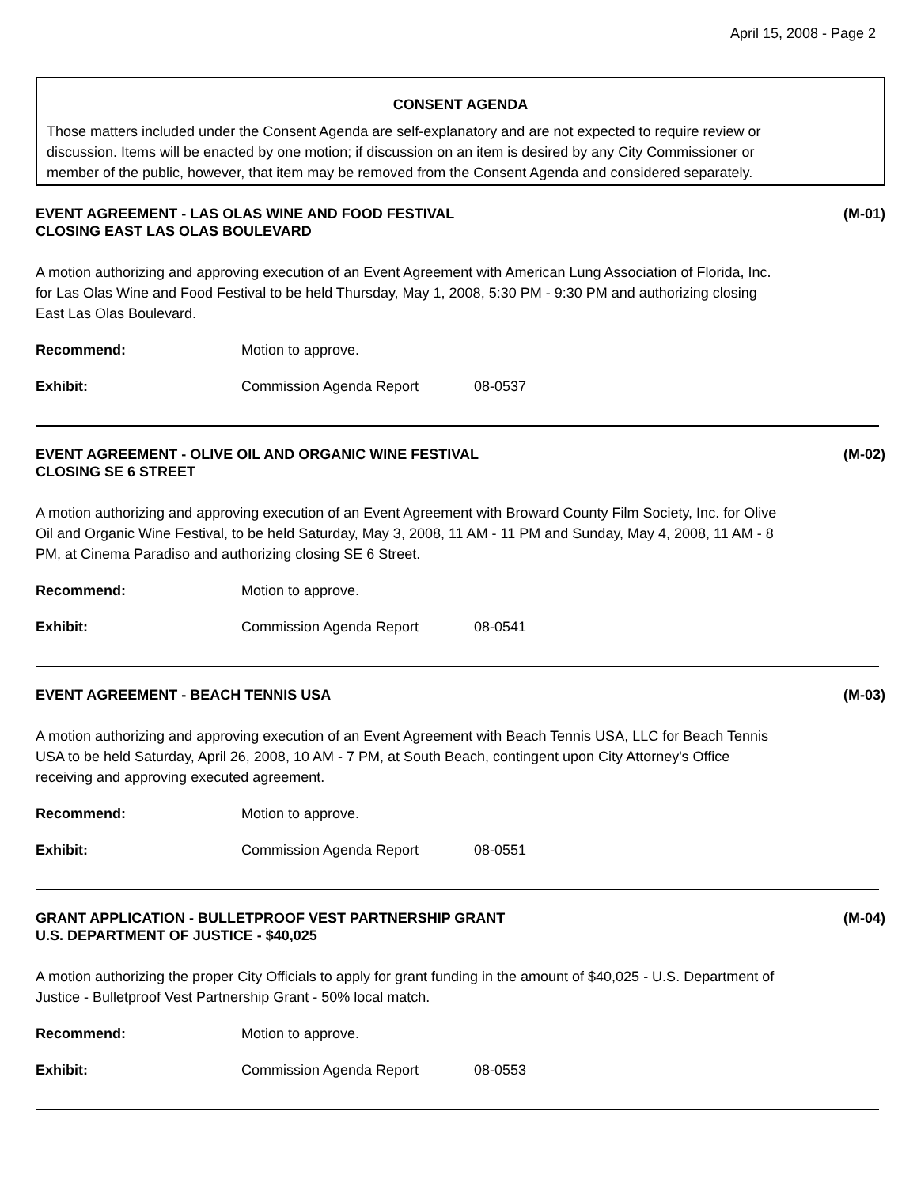April 15, 2008 - Page 2
CONSENT AGENDA
Those matters included under the Consent Agenda are self-explanatory and are not expected to require review or discussion. Items will be enacted by one motion; if discussion on an item is desired by any City Commissioner or member of the public, however, that item may be removed from the Consent Agenda and considered separately.
EVENT AGREEMENT - LAS OLAS WINE AND FOOD FESTIVAL
CLOSING EAST LAS OLAS BOULEVARD
(M-01)
A motion authorizing and approving execution of an Event Agreement with American Lung Association of Florida, Inc. for Las Olas Wine and Food Festival to be held Thursday, May 1, 2008, 5:30 PM - 9:30 PM and authorizing closing East Las Olas Boulevard.
Recommend: Motion to approve.
Exhibit: Commission Agenda Report 08-0537
EVENT AGREEMENT - OLIVE OIL AND ORGANIC WINE FESTIVAL
CLOSING SE 6 STREET
(M-02)
A motion authorizing and approving execution of an Event Agreement with Broward County Film Society, Inc. for Olive Oil and Organic Wine Festival, to be held Saturday, May 3, 2008, 11 AM - 11 PM and Sunday, May 4, 2008, 11 AM - 8 PM, at Cinema Paradiso and authorizing closing SE 6 Street.
Recommend: Motion to approve.
Exhibit: Commission Agenda Report 08-0541
EVENT AGREEMENT - BEACH TENNIS USA
(M-03)
A motion authorizing and approving execution of an Event Agreement with Beach Tennis USA, LLC for Beach Tennis USA to be held Saturday, April 26, 2008, 10 AM - 7 PM, at South Beach, contingent upon City Attorney's Office receiving and approving executed agreement.
Recommend: Motion to approve.
Exhibit: Commission Agenda Report 08-0551
GRANT APPLICATION - BULLETPROOF VEST PARTNERSHIP GRANT
U.S. DEPARTMENT OF JUSTICE - $40,025
(M-04)
A motion authorizing the proper City Officials to apply for grant funding in the amount of $40,025 - U.S. Department of Justice - Bulletproof Vest Partnership Grant - 50% local match.
Recommend: Motion to approve.
Exhibit: Commission Agenda Report 08-0553